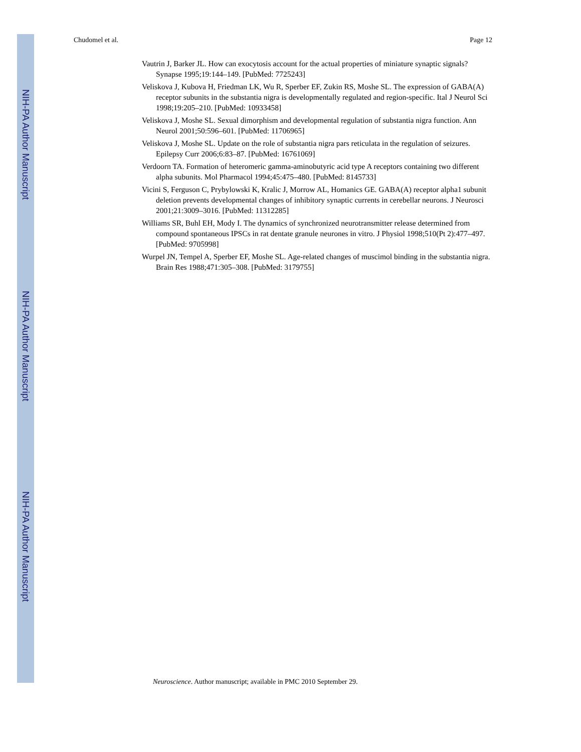NIH-PA Author Manuscript
NIH-PA Author Manuscript
NIH-PA Author Manuscript
Chudomel et al. Page 12
Vautrin J, Barker JL. How can exocytosis account for the actual properties of miniature synaptic signals? Synapse 1995;19:144–149. [PubMed: 7725243]
Veliskova J, Kubova H, Friedman LK, Wu R, Sperber EF, Zukin RS, Moshe SL. The expression of GABA(A) receptor subunits in the substantia nigra is developmentally regulated and region-specific. Ital J Neurol Sci 1998;19:205–210. [PubMed: 10933458]
Veliskova J, Moshe SL. Sexual dimorphism and developmental regulation of substantia nigra function. Ann Neurol 2001;50:596–601. [PubMed: 11706965]
Veliskova J, Moshe SL. Update on the role of substantia nigra pars reticulata in the regulation of seizures. Epilepsy Curr 2006;6:83–87. [PubMed: 16761069]
Verdoorn TA. Formation of heteromeric gamma-aminobutyric acid type A receptors containing two different alpha subunits. Mol Pharmacol 1994;45:475–480. [PubMed: 8145733]
Vicini S, Ferguson C, Prybylowski K, Kralic J, Morrow AL, Homanics GE. GABA(A) receptor alpha1 subunit deletion prevents developmental changes of inhibitory synaptic currents in cerebellar neurons. J Neurosci 2001;21:3009–3016. [PubMed: 11312285]
Williams SR, Buhl EH, Mody I. The dynamics of synchronized neurotransmitter release determined from compound spontaneous IPSCs in rat dentate granule neurones in vitro. J Physiol 1998;510(Pt 2):477–497. [PubMed: 9705998]
Wurpel JN, Tempel A, Sperber EF, Moshe SL. Age-related changes of muscimol binding in the substantia nigra. Brain Res 1988;471:305–308. [PubMed: 3179755]
Neuroscience. Author manuscript; available in PMC 2010 September 29.